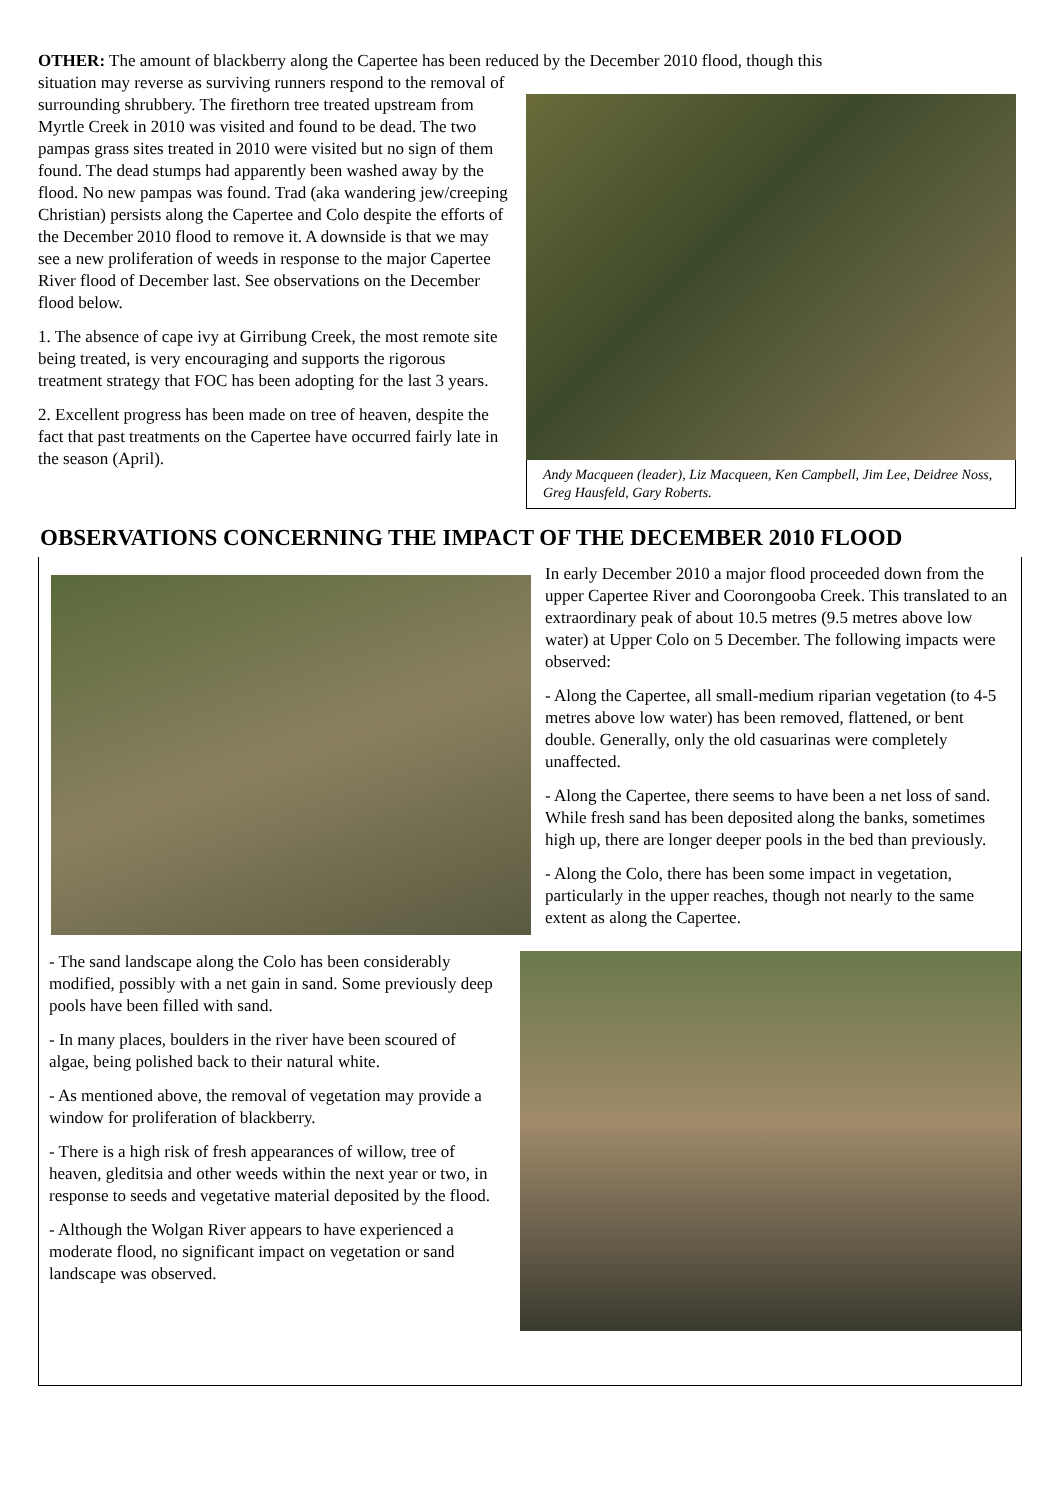OTHER: The amount of blackberry along the Capertee has been reduced by the December 2010 flood, though this
situation may reverse as surviving runners respond to the removal of surrounding shrubbery. The firethorn tree treated upstream from Myrtle Creek in 2010 was visited and found to be dead. The two pampas grass sites treated in 2010 were visited but no sign of them found. The dead stumps had apparently been washed away by the flood. No new pampas was found. Trad (aka wandering jew/creeping Christian) persists along the Capertee and Colo despite the efforts of the December 2010 flood to remove it. A downside is that we may see a new proliferation of weeds in response to the major Capertee River flood of December last. See observations on the December flood below.
1. The absence of cape ivy at Girribung Creek, the most remote site being treated, is very encouraging and supports the rigorous treatment strategy that FOC has been adopting for the last 3 years.
2. Excellent progress has been made on tree of heaven, despite the fact that past treatments on the Capertee have occurred fairly late in the season (April).
Andy Macqueen (leader), Liz Macqueen, Ken Campbell, Jim Lee, Deidree Noss, Greg Hausfeld, Gary Roberts.
OBSERVATIONS CONCERNING THE IMPACT OF THE DECEMBER 2010 FLOOD
In early December 2010 a major flood proceeded down from the upper Capertee River and Coorongooba Creek. This translated to an extraordinary peak of about 10.5 metres (9.5 metres above low water) at Upper Colo on 5 December. The following impacts were observed:
- Along the Capertee, all small-medium riparian vegetation (to 4-5 metres above low water) has been removed, flattened, or bent double. Generally, only the old casuarinas were completely unaffected.
- Along the Capertee, there seems to have been a net loss of sand. While fresh sand has been deposited along the banks, sometimes high up, there are longer deeper pools in the bed than previously.
- Along the Colo, there has been some impact in vegetation, particularly in the upper reaches, though not nearly to the same extent as along the Capertee.
- The sand landscape along the Colo has been considerably modified, possibly with a net gain in sand. Some previously deep pools have been filled with sand.
- In many places, boulders in the river have been scoured of algae, being polished back to their natural white.
- As mentioned above, the removal of vegetation may provide a window for proliferation of blackberry.
- There is a high risk of fresh appearances of willow, tree of heaven, gleditsia and other weeds within the next year or two, in response to seeds and vegetative material deposited by the flood.
- Although the Wolgan River appears to have experienced a moderate flood, no significant impact on vegetation or sand landscape was observed.